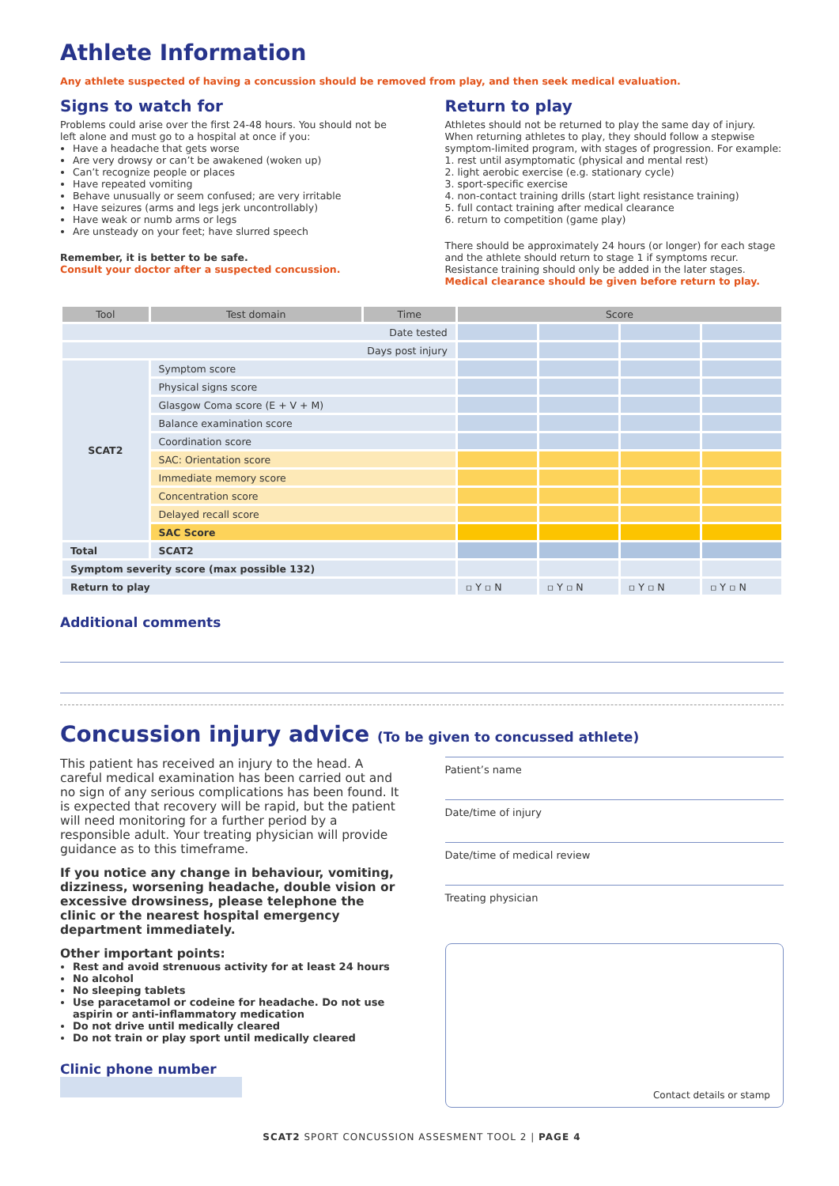Athlete Information
Any athlete suspected of having a concussion should be removed from play, and then seek medical evaluation.
Signs to watch for
Problems could arise over the first 24-48 hours. You should not be left alone and must go to a hospital at once if you:
Have a headache that gets worse
Are very drowsy or can’t be awakened (woken up)
Can’t recognize people or places
Have repeated vomiting
Behave unusually or seem confused; are very irritable
Have seizures (arms and legs jerk uncontrollably)
Have weak or numb arms or legs
Are unsteady on your feet; have slurred speech
Remember, it is better to be safe.
Consult your doctor after a suspected concussion.
Return to play
Athletes should not be returned to play the same day of injury. When returning athletes to play, they should follow a stepwise symptom-limited program, with stages of progression. For example:
1. rest until asymptomatic (physical and mental rest)
2. light aerobic exercise (e.g. stationary cycle)
3. sport-specific exercise
4. non-contact training drills (start light resistance training)
5. full contact training after medical clearance
6. return to competition (game play)
There should be approximately 24 hours (or longer) for each stage and the athlete should return to stage 1 if symptoms recur. Resistance training should only be added in the later stages.
Medical clearance should be given before return to play.
| Tool | Test domain | Time | Score | | | |
| --- | --- | --- | --- | --- | --- | --- |
| Date tested | | | | | | |
| Days post injury | | | | | | |
| SCAT2 | Symptom score | | | | | |
| | Physical signs score | | | | | |
| | Glasgow Coma score (E + V + M) | | | | | |
| | Balance examination score | | | | | |
| | Coordination score | | | | | |
| | SAC: Orientation score | | | | | |
| | Immediate memory score | | | | | |
| | Concentration score | | | | | |
| | Delayed recall score | | | | | |
| | SAC Score | | | | | |
| Total | SCAT2 | | | | | |
| Symptom severity score (max possible 132) | | | | | | |
| Return to play | | | ▫ Y ▫ N | ▫ Y ▫ N | ▫ Y ▫ N | ▫ Y ▫ N |
Additional comments
Concussion injury advice (To be given to concussed athlete)
This patient has received an injury to the head. A careful medical examination has been carried out and no sign of any serious complications has been found. It is expected that recovery will be rapid, but the patient will need monitoring for a further period by a responsible adult. Your treating physician will provide guidance as to this timeframe.
If you notice any change in behaviour, vomiting, dizziness, worsening headache, double vision or excessive drowsiness, please telephone the clinic or the nearest hospital emergency department immediately.
Other important points:
Rest and avoid strenuous activity for at least 24 hours
No alcohol
No sleeping tablets
Use paracetamol or codeine for headache. Do not use aspirin or anti-inflammatory medication
Do not drive until medically cleared
Do not train or play sport until medically cleared
Clinic phone number
Patient’s name
Date/time of injury
Date/time of medical review
Treating physician
Contact details or stamp
SCAT2 SPORT CONCUSSION ASSESMENT TOOL 2 | PAGE 4